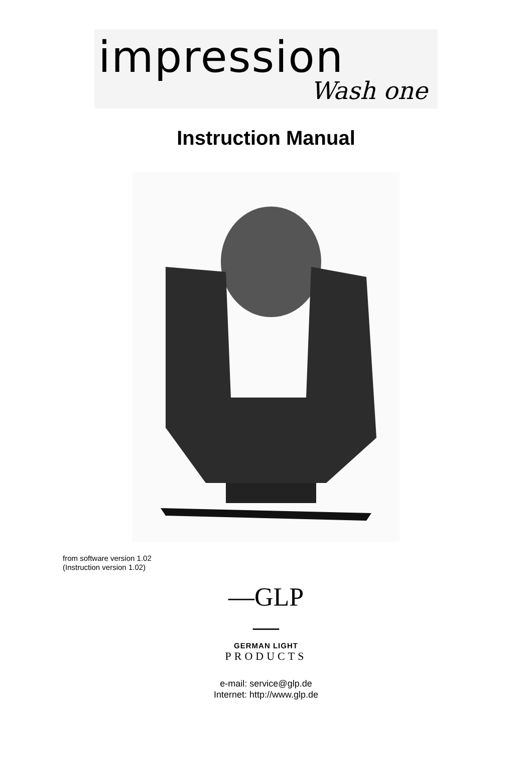impression
Wash one
Instruction Manual
from software version 1.02
(Instruction version 1.02)
—GLP—
GERMAN LIGHT
PRODUCTS
e-mail: service@glp.de
Internet: http://www.glp.de